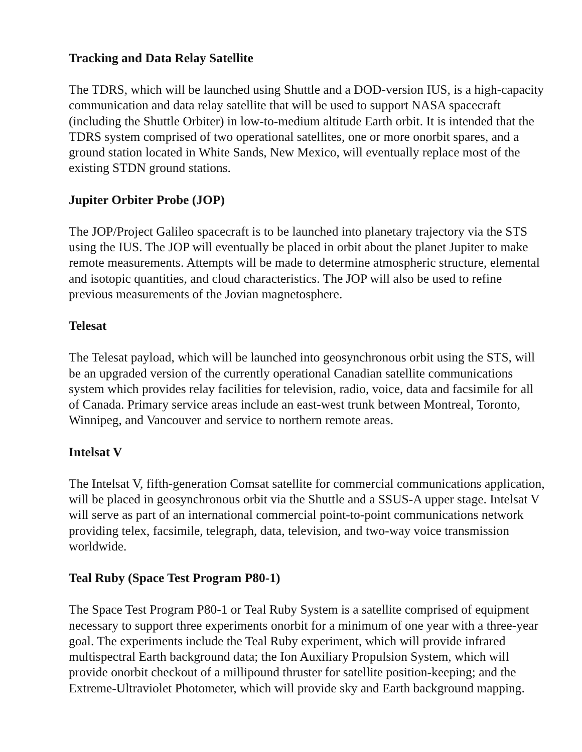Tracking and Data Relay Satellite
The TDRS, which will be launched using Shuttle and a DOD-version IUS, is a high-capacity communication and data relay satellite that will be used to support NASA spacecraft (including the Shuttle Orbiter) in low-to-medium altitude Earth orbit. It is intended that the TDRS system comprised of two operational satellites, one or more onorbit spares, and a ground station located in White Sands, New Mexico, will eventually replace most of the existing STDN ground stations.
Jupiter Orbiter Probe (JOP)
The JOP/Project Galileo spacecraft is to be launched into planetary trajectory via the STS using the IUS. The JOP will eventually be placed in orbit about the planet Jupiter to make remote measurements. Attempts will be made to determine atmospheric structure, elemental and isotopic quantities, and cloud characteristics. The JOP will also be used to refine previous measurements of the Jovian magnetosphere.
Telesat
The Telesat payload, which will be launched into geosynchronous orbit using the STS, will be an upgraded version of the currently operational Canadian satellite communications system which provides relay facilities for television, radio, voice, data and facsimile for all of Canada. Primary service areas include an east-west trunk between Montreal, Toronto, Winnipeg, and Vancouver and service to northern remote areas.
Intelsat V
The Intelsat V, fifth-generation Comsat satellite for commercial communications application, will be placed in geosynchronous orbit via the Shuttle and a SSUS-A upper stage. Intelsat V will serve as part of an international commercial point-to-point communications network providing telex, facsimile, telegraph, data, television, and two-way voice transmission worldwide.
Teal Ruby (Space Test Program P80-1)
The Space Test Program P80-1 or Teal Ruby System is a satellite comprised of equipment necessary to support three experiments onorbit for a minimum of one year with a three-year goal. The experiments include the Teal Ruby experiment, which will provide infrared multispectral Earth background data; the Ion Auxiliary Propulsion System, which will provide onorbit checkout of a millipound thruster for satellite position-keeping; and the Extreme-Ultraviolet Photometer, which will provide sky and Earth background mapping.